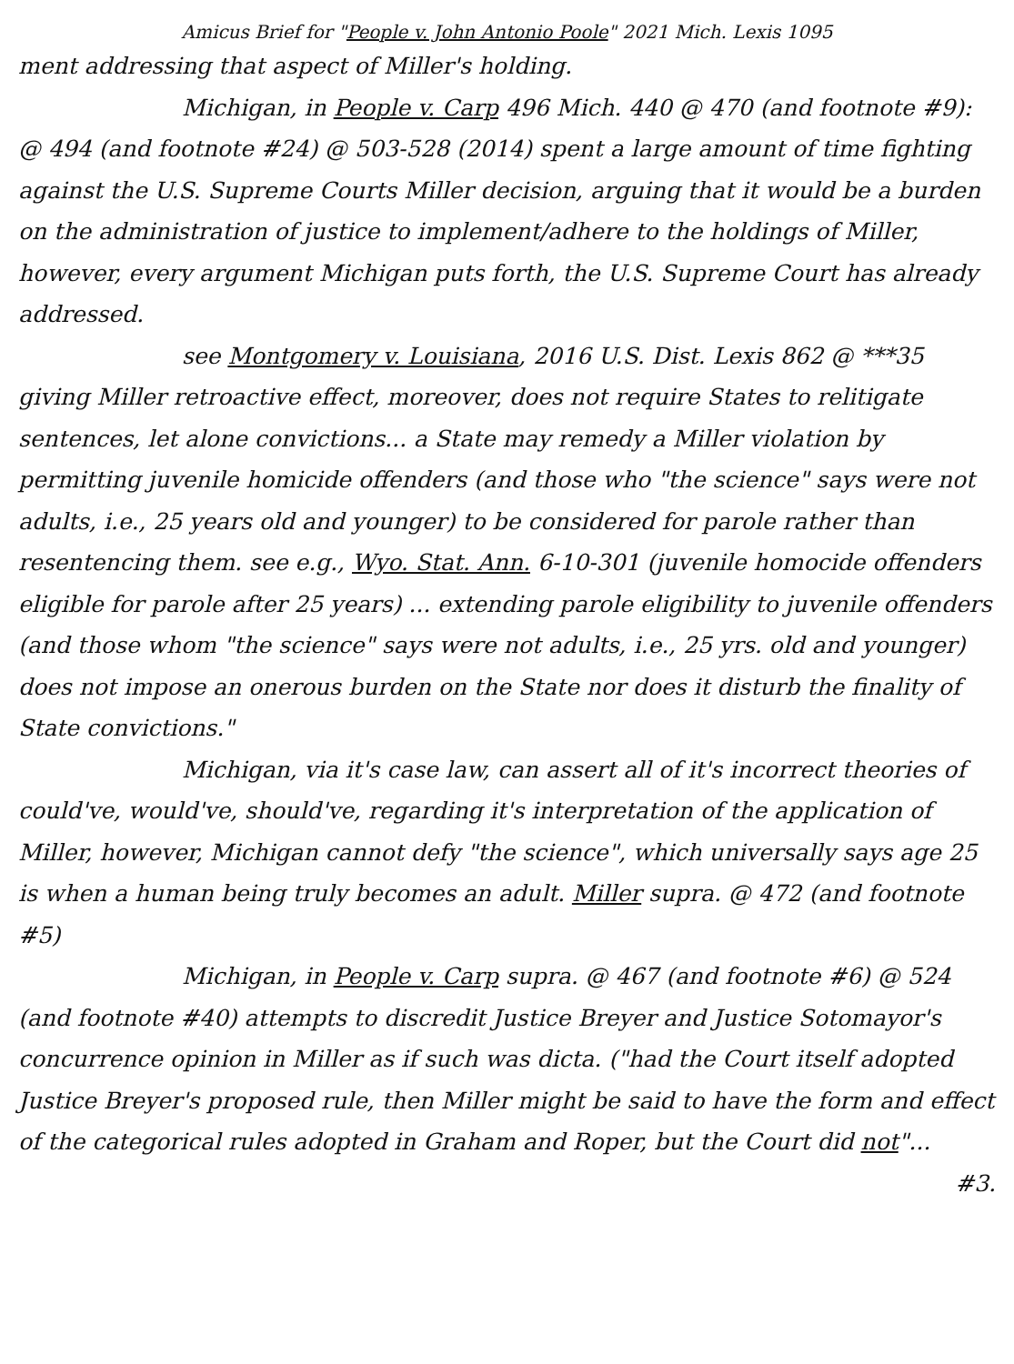Amicus Brief for "People v. John Antonio Poole" 2021 Mich. Lexis 1095
ment addressing that aspect of Miller's holding.
Michigan, in People v. Carp 496 Mich. 440 @ 470 (and footnote #9): @ 494 (and footnote #24) @ 503-528 (2014) spent a large amount of time fighting against the U.S. Supreme Courts Miller decision, arguing that it would be a burden on the administration of justice to implement/adhere to the holdings of Miller, however, every argument Michigan puts forth, the U.S. Supreme Court has already addressed.
see Montgomery v. Louisiana, 2016 U.S. Dist. Lexis 862 @ ***35 giving Miller retroactive effect, moreover, does not require States to relitigate sentences, let alone convictions... a State may remedy a Miller violation by permitting juvenile homicide offenders (and those who "the science" says were not adults, i.e., 25 years old and younger) to be considered for parole rather than resentencing them. see e.g., Wyo. Stat. Ann. 6-10-301 (juvenile homocide offenders eligible for parole after 25 years) ... extending parole eligibility to juvenile offenders (and those whom "the science" says were not adults, i.e., 25 yrs. old and younger) does not impose an onerous burden on the State nor does it disturb the finality of State convictions."
Michigan, via it's case law, can assert all of it's incorrect theories of could've, would've, should've, regarding it's interpretation of the application of Miller, however, Michigan cannot defy "the science", which universally says age 25 is when a human being truly becomes an adult. Miller supra. @ 472 (and footnote #5)
Michigan, in People v. Carp supra. @ 467 (and footnote #6) @ 524 (and footnote #40) attempts to discredit Justice Breyer and Justice Sotomayor's concurrence opinion in Miller as if such was dicta. ("had the Court itself adopted Justice Breyer's proposed rule, then Miller might be said to have the form and effect of the categorical rules adopted in Graham and Roper, but the Court did not"...
#3.